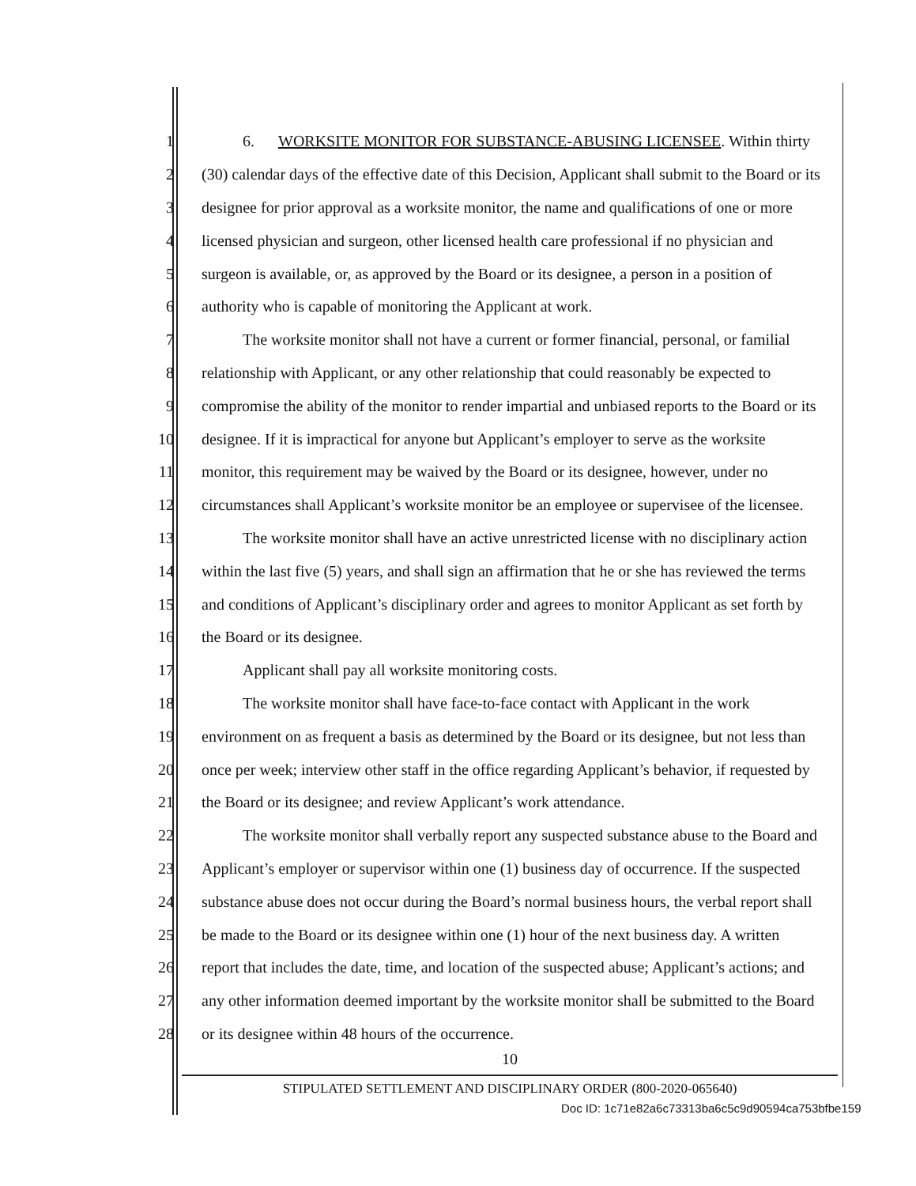1 6. WORKSITE MONITOR FOR SUBSTANCE-ABUSING LICENSEE. Within thirty
2 (30) calendar days of the effective date of this Decision, Applicant shall submit to the Board or its
3 designee for prior approval as a worksite monitor, the name and qualifications of one or more
4 licensed physician and surgeon, other licensed health care professional if no physician and
5 surgeon is available, or, as approved by the Board or its designee, a person in a position of
6 authority who is capable of monitoring the Applicant at work.
7 The worksite monitor shall not have a current or former financial, personal, or familial
8 relationship with Applicant, or any other relationship that could reasonably be expected to
9 compromise the ability of the monitor to render impartial and unbiased reports to the Board or its
10 designee. If it is impractical for anyone but Applicant’s employer to serve as the worksite
11 monitor, this requirement may be waived by the Board or its designee, however, under no
12 circumstances shall Applicant’s worksite monitor be an employee or supervisee of the licensee.
13 The worksite monitor shall have an active unrestricted license with no disciplinary action
14 within the last five (5) years, and shall sign an affirmation that he or she has reviewed the terms
15 and conditions of Applicant’s disciplinary order and agrees to monitor Applicant as set forth by
16 the Board or its designee.
17 Applicant shall pay all worksite monitoring costs.
18 The worksite monitor shall have face-to-face contact with Applicant in the work
19 environment on as frequent a basis as determined by the Board or its designee, but not less than
20 once per week; interview other staff in the office regarding Applicant’s behavior, if requested by
21 the Board or its designee; and review Applicant’s work attendance.
22 The worksite monitor shall verbally report any suspected substance abuse to the Board and
23 Applicant’s employer or supervisor within one (1) business day of occurrence. If the suspected
24 substance abuse does not occur during the Board’s normal business hours, the verbal report shall
25 be made to the Board or its designee within one (1) hour of the next business day. A written
26 report that includes the date, time, and location of the suspected abuse; Applicant’s actions; and
27 any other information deemed important by the worksite monitor shall be submitted to the Board
28 or its designee within 48 hours of the occurrence.
10
STIPULATED SETTLEMENT AND DISCIPLINARY ORDER (800-2020-065640)
Doc ID: 1c71e82a6c73313ba6c5c9d90594ca753bfbe159